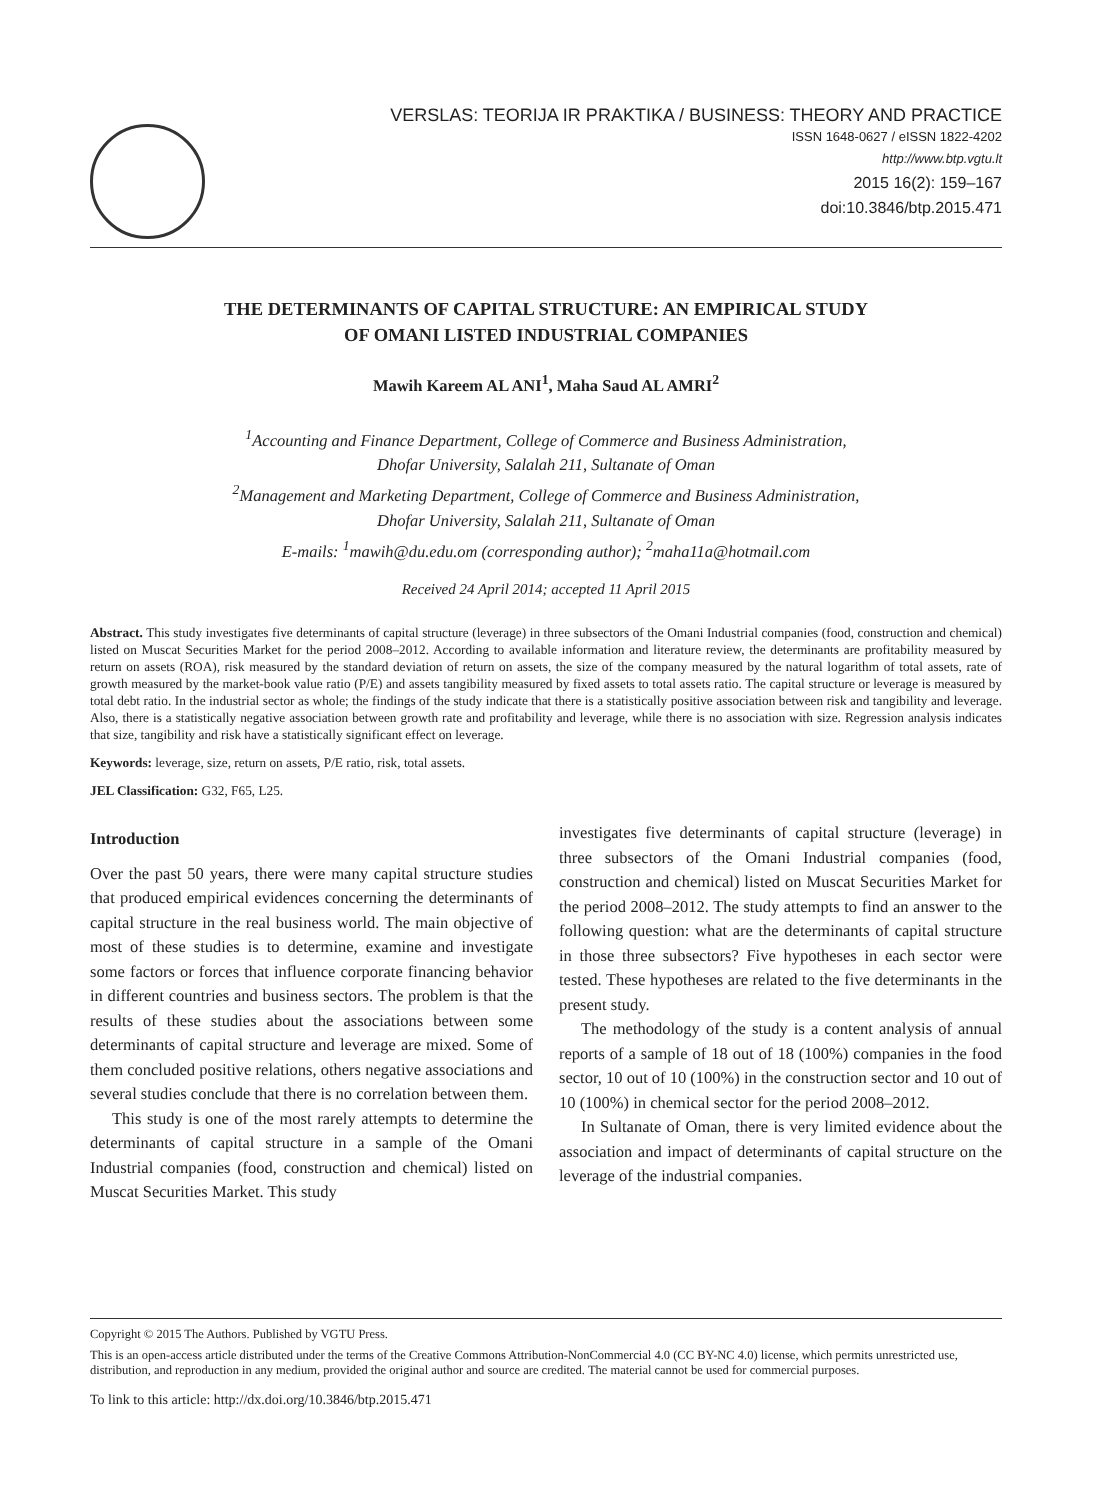VERSLAS: TEORIJA IR PRAKTIKA / BUSINESS: THEORY AND PRACTICE
ISSN 1648-0627 / eISSN 1822-4202
http://www.btp.vgtu.lt
2015 16(2): 159–167
doi:10.3846/btp.2015.471
THE DETERMINANTS OF CAPITAL STRUCTURE: AN EMPIRICAL STUDY
OF OMANI LISTED INDUSTRIAL COMPANIES
Mawih Kareem AL ANI<sup>1</sup>, Maha Saud AL AMRI<sup>2</sup>
<sup>1</sup> Accounting and Finance Department, College of Commerce and Business Administration,
Dhofar University, Salalah 211, Sultanate of Oman
<sup>2</sup> Management and Marketing Department, College of Commerce and Business Administration,
Dhofar University, Salalah 211, Sultanate of Oman
E-mails: <sup>1</sup>mawih@du.edu.om (corresponding author); <sup>2</sup>maha11a@hotmail.com
Received 24 April 2014; accepted 11 April 2015
Abstract. This study investigates five determinants of capital structure (leverage) in three subsectors of the Omani Industrial companies (food, construction and chemical) listed on Muscat Securities Market for the period 2008–2012. According to available information and literature review, the determinants are profitability measured by return on assets (ROA), risk measured by the standard deviation of return on assets, the size of the company measured by the natural logarithm of total assets, rate of growth measured by the market-book value ratio (P/E) and assets tangibility measured by fixed assets to total assets ratio. The capital structure or leverage is measured by total debt ratio. In the industrial sector as whole; the findings of the study indicate that there is a statistically positive association between risk and tangibility and leverage. Also, there is a statistically negative association between growth rate and profitability and leverage, while there is no association with size. Regression analysis indicates that size, tangibility and risk have a statistically significant effect on leverage.
Keywords: leverage, size, return on assets, P/E ratio, risk, total assets.
JEL Classification: G32, F65, L25.
Introduction
Over the past 50 years, there were many capital structure studies that produced empirical evidences concerning the determinants of capital structure in the real business world. The main objective of most of these studies is to determine, examine and investigate some factors or forces that influence corporate financing behavior in different countries and business sectors. The problem is that the results of these studies about the associations between some determinants of capital structure and leverage are mixed. Some of them concluded positive relations, others negative associations and several studies conclude that there is no correlation between them.
This study is one of the most rarely attempts to determine the determinants of capital structure in a sample of the Omani Industrial companies (food, construction and chemical) listed on Muscat Securities Market. This study
investigates five determinants of capital structure (leverage) in three subsectors of the Omani Industrial companies (food, construction and chemical) listed on Muscat Securities Market for the period 2008–2012. The study attempts to find an answer to the following question: what are the determinants of capital structure in those three subsectors? Five hypotheses in each sector were tested. These hypotheses are related to the five determinants in the present study.
The methodology of the study is a content analysis of annual reports of a sample of 18 out of 18 (100%) companies in the food sector, 10 out of 10 (100%) in the construction sector and 10 out of 10 (100%) in chemical sector for the period 2008–2012.
In Sultanate of Oman, there is very limited evidence about the association and impact of determinants of capital structure on the leverage of the industrial companies.
Copyright © 2015 The Authors. Published by VGTU Press.
This is an open-access article distributed under the terms of the Creative Commons Attribution-NonCommercial 4.0 (CC BY-NC 4.0) license, which permits unrestricted use, distribution, and reproduction in any medium, provided the original author and source are credited. The material cannot be used for commercial purposes.
To link to this article: http://dx.doi.org/10.3846/btp.2015.471